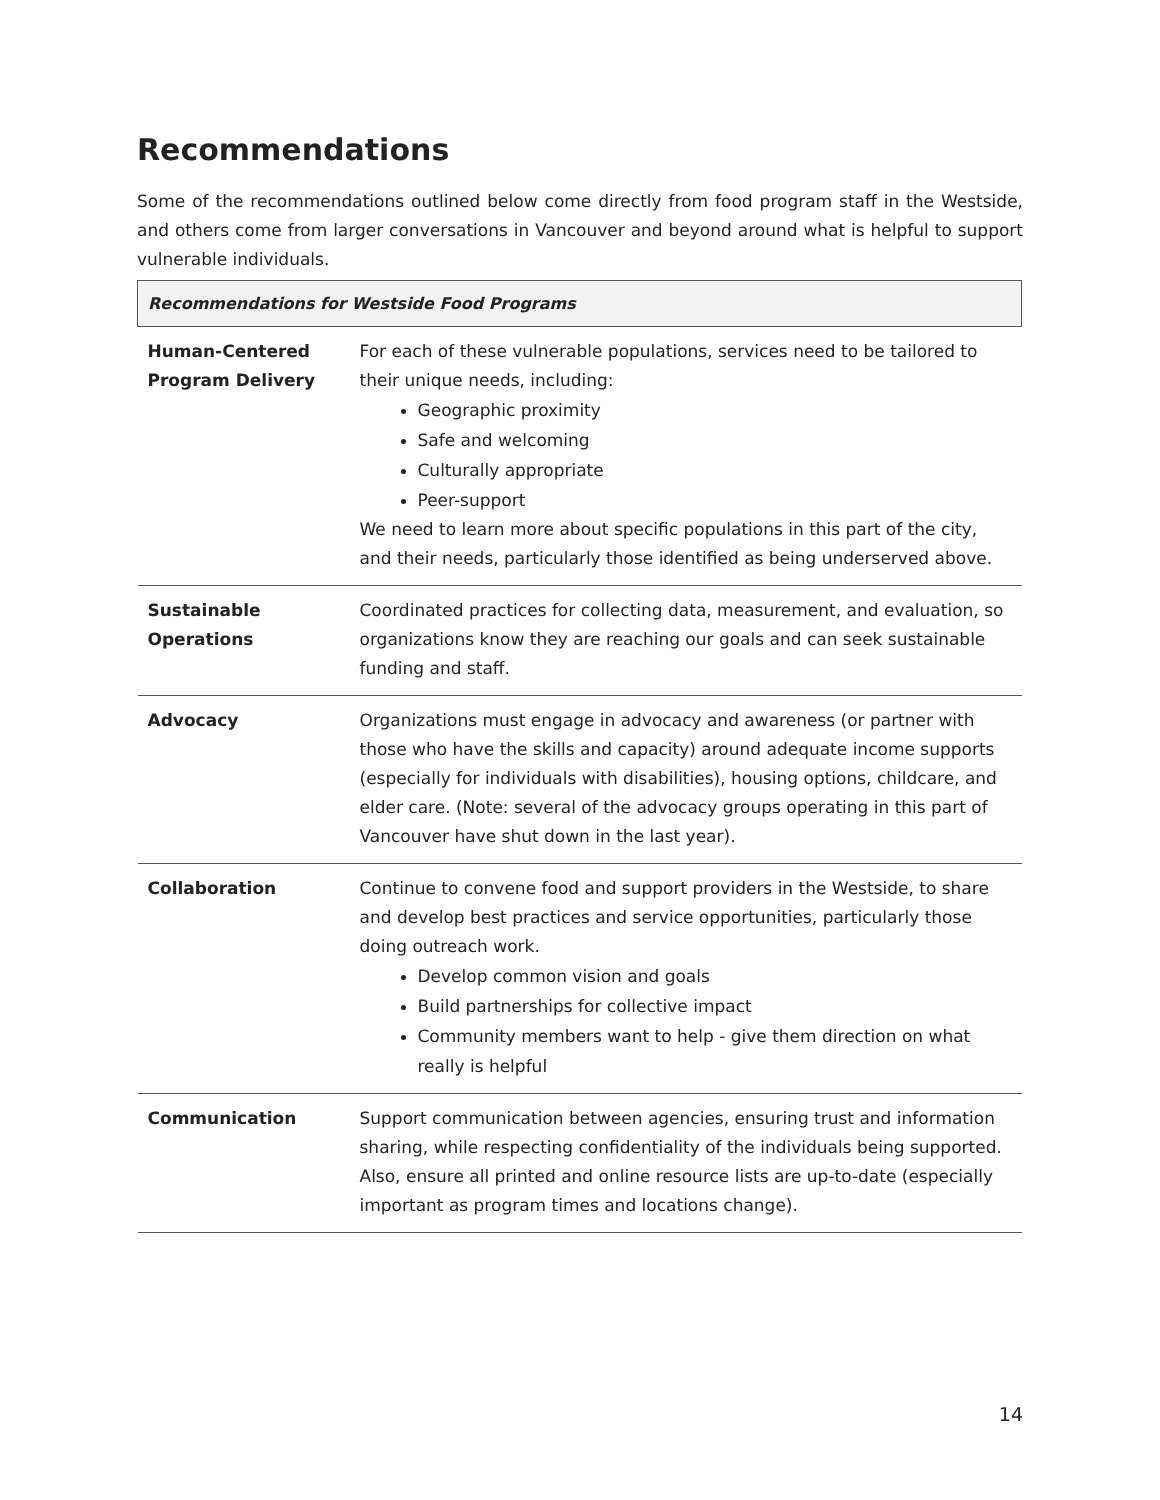Recommendations
Some of the recommendations outlined below come directly from food program staff in the Westside, and others come from larger conversations in Vancouver and beyond around what is helpful to support vulnerable individuals.
| Recommendations for Westside Food Programs | |
| --- | --- |
| Human-Centered Program Delivery | For each of these vulnerable populations, services need to be tailored to their unique needs, including: Geographic proximity Safe and welcoming Culturally appropriate Peer-support We need to learn more about specific populations in this part of the city, and their needs, particularly those identified as being underserved above. |
| Sustainable Operations | Coordinated practices for collecting data, measurement, and evaluation, so organizations know they are reaching our goals and can seek sustainable funding and staff. |
| Advocacy | Organizations must engage in advocacy and awareness (or partner with those who have the skills and capacity) around adequate income supports (especially for individuals with disabilities), housing options, childcare, and elder care. (Note: several of the advocacy groups operating in this part of Vancouver have shut down in the last year). |
| Collaboration | Continue to convene food and support providers in the Westside, to share and develop best practices and service opportunities, particularly those doing outreach work. Develop common vision and goals Build partnerships for collective impact Community members want to help - give them direction on what really is helpful |
| Communication | Support communication between agencies, ensuring trust and information sharing, while respecting confidentiality of the individuals being supported. Also, ensure all printed and online resource lists are up-to-date (especially important as program times and locations change). |
14